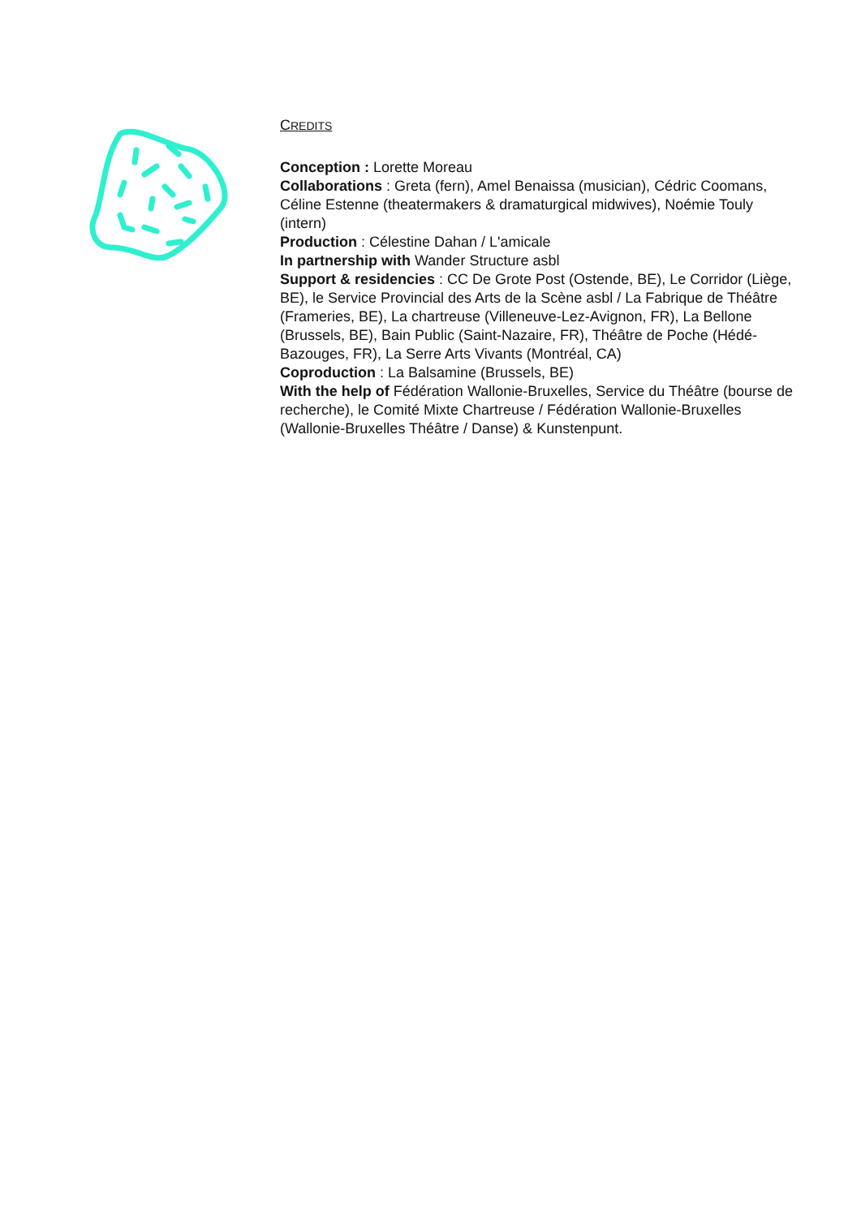CREDITS
Conception : Lorette Moreau
Collaborations : Greta (fern), Amel Benaissa (musician), Cédric Coomans, Céline Estenne (theatermakers & dramaturgical midwives), Noémie Touly (intern)
Production : Célestine Dahan / L'amicale
In partnership with Wander Structure asbl
Support & residencies : CC De Grote Post (Ostende, BE), Le Corridor (Liège, BE), le Service Provincial des Arts de la Scène asbl / La Fabrique de Théâtre (Frameries, BE), La chartreuse (Villeneuve-Lez-Avignon, FR), La Bellone (Brussels, BE), Bain Public (Saint-Nazaire, FR), Théâtre de Poche (Hédé-Bazouges, FR), La Serre Arts Vivants (Montréal, CA)
Coproduction : La Balsamine (Brussels, BE)
With the help of Fédération Wallonie-Bruxelles, Service du Théâtre (bourse de recherche), le Comité Mixte Chartreuse / Fédération Wallonie-Bruxelles (Wallonie-Bruxelles Théâtre / Danse) & Kunstenpunt.